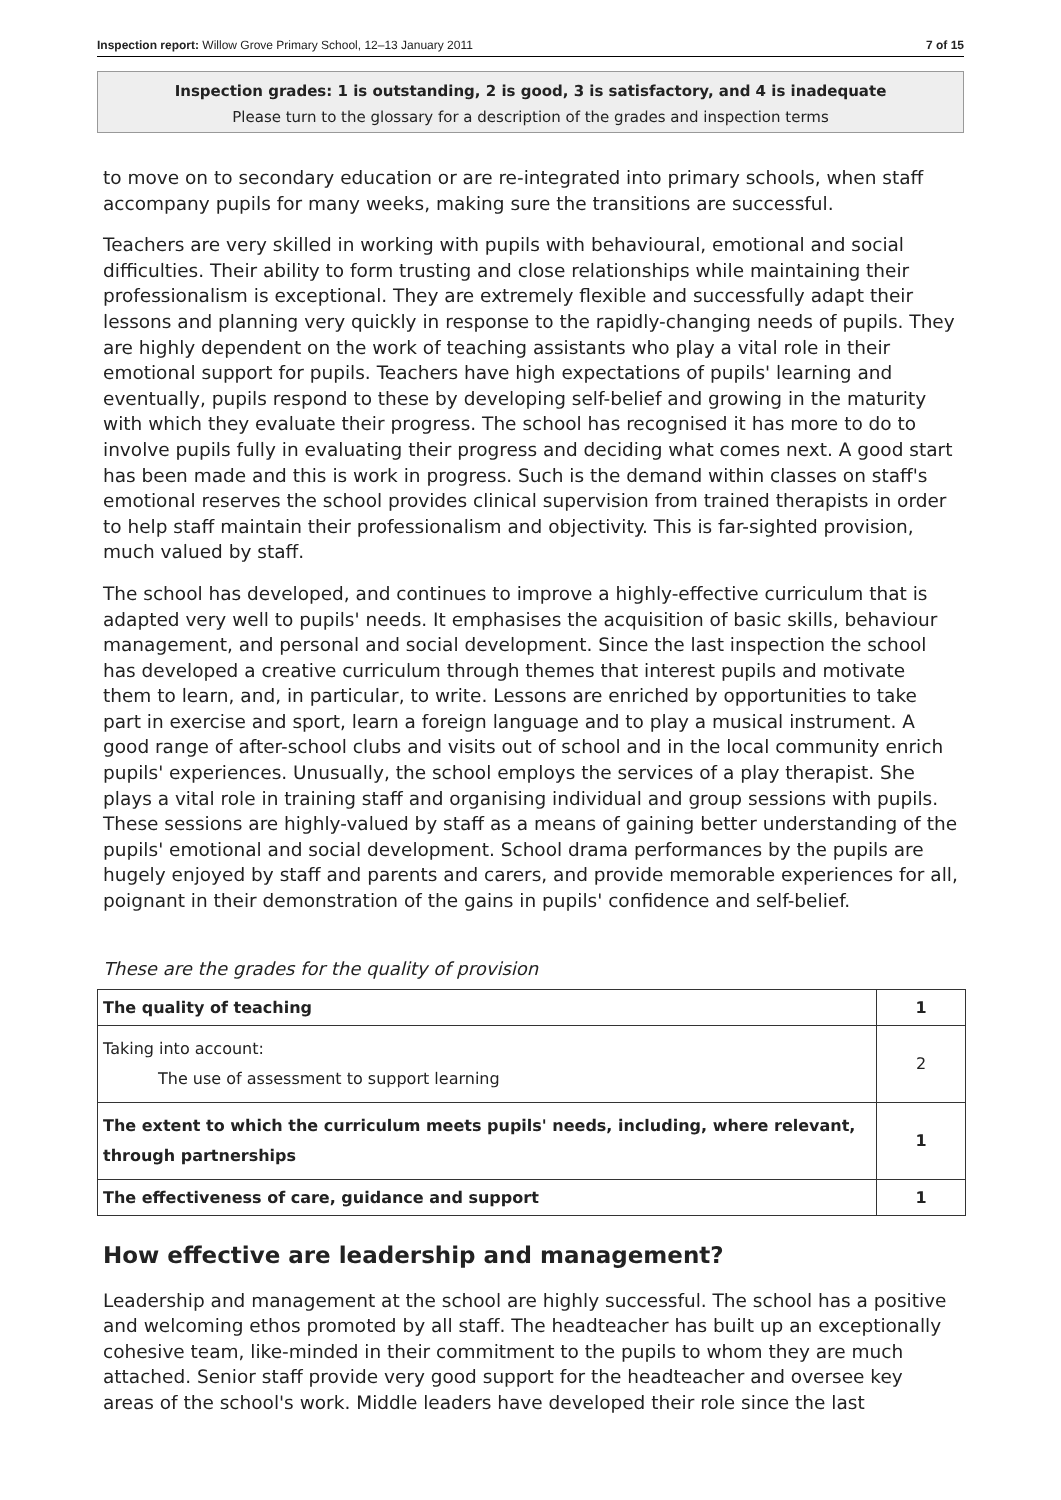Inspection report: Willow Grove Primary School, 12–13 January 2011 7 of 15
Inspection grades: 1 is outstanding, 2 is good, 3 is satisfactory, and 4 is inadequate
Please turn to the glossary for a description of the grades and inspection terms
to move on to secondary education or are re-integrated into primary schools, when staff accompany pupils for many weeks, making sure the transitions are successful.
Teachers are very skilled in working with pupils with behavioural, emotional and social difficulties. Their ability to form trusting and close relationships while maintaining their professionalism is exceptional. They are extremely flexible and successfully adapt their lessons and planning very quickly in response to the rapidly-changing needs of pupils. They are highly dependent on the work of teaching assistants who play a vital role in their emotional support for pupils. Teachers have high expectations of pupils' learning and eventually, pupils respond to these by developing self-belief and growing in the maturity with which they evaluate their progress. The school has recognised it has more to do to involve pupils fully in evaluating their progress and deciding what comes next. A good start has been made and this is work in progress. Such is the demand within classes on staff's emotional reserves the school provides clinical supervision from trained therapists in order to help staff maintain their professionalism and objectivity. This is far-sighted provision, much valued by staff.
The school has developed, and continues to improve a highly-effective curriculum that is adapted very well to pupils' needs. It emphasises the acquisition of basic skills, behaviour management, and personal and social development. Since the last inspection the school has developed a creative curriculum through themes that interest pupils and motivate them to learn, and, in particular, to write. Lessons are enriched by opportunities to take part in exercise and sport, learn a foreign language and to play a musical instrument. A good range of after-school clubs and visits out of school and in the local community enrich pupils' experiences. Unusually, the school employs the services of a play therapist. She plays a vital role in training staff and organising individual and group sessions with pupils. These sessions are highly-valued by staff as a means of gaining better understanding of the pupils' emotional and social development. School drama performances by the pupils are hugely enjoyed by staff and parents and carers, and provide memorable experiences for all, poignant in their demonstration of the gains in pupils' confidence and self-belief.
These are the grades for the quality of provision
| The quality of teaching | 1 |
| Taking into account: The use of assessment to support learning | 2 |
| The extent to which the curriculum meets pupils' needs, including, where relevant, through partnerships | 1 |
| The effectiveness of care, guidance and support | 1 |
How effective are leadership and management?
Leadership and management at the school are highly successful. The school has a positive and welcoming ethos promoted by all staff. The headteacher has built up an exceptionally cohesive team, like-minded in their commitment to the pupils to whom they are much attached. Senior staff provide very good support for the headteacher and oversee key areas of the school's work. Middle leaders have developed their role since the last